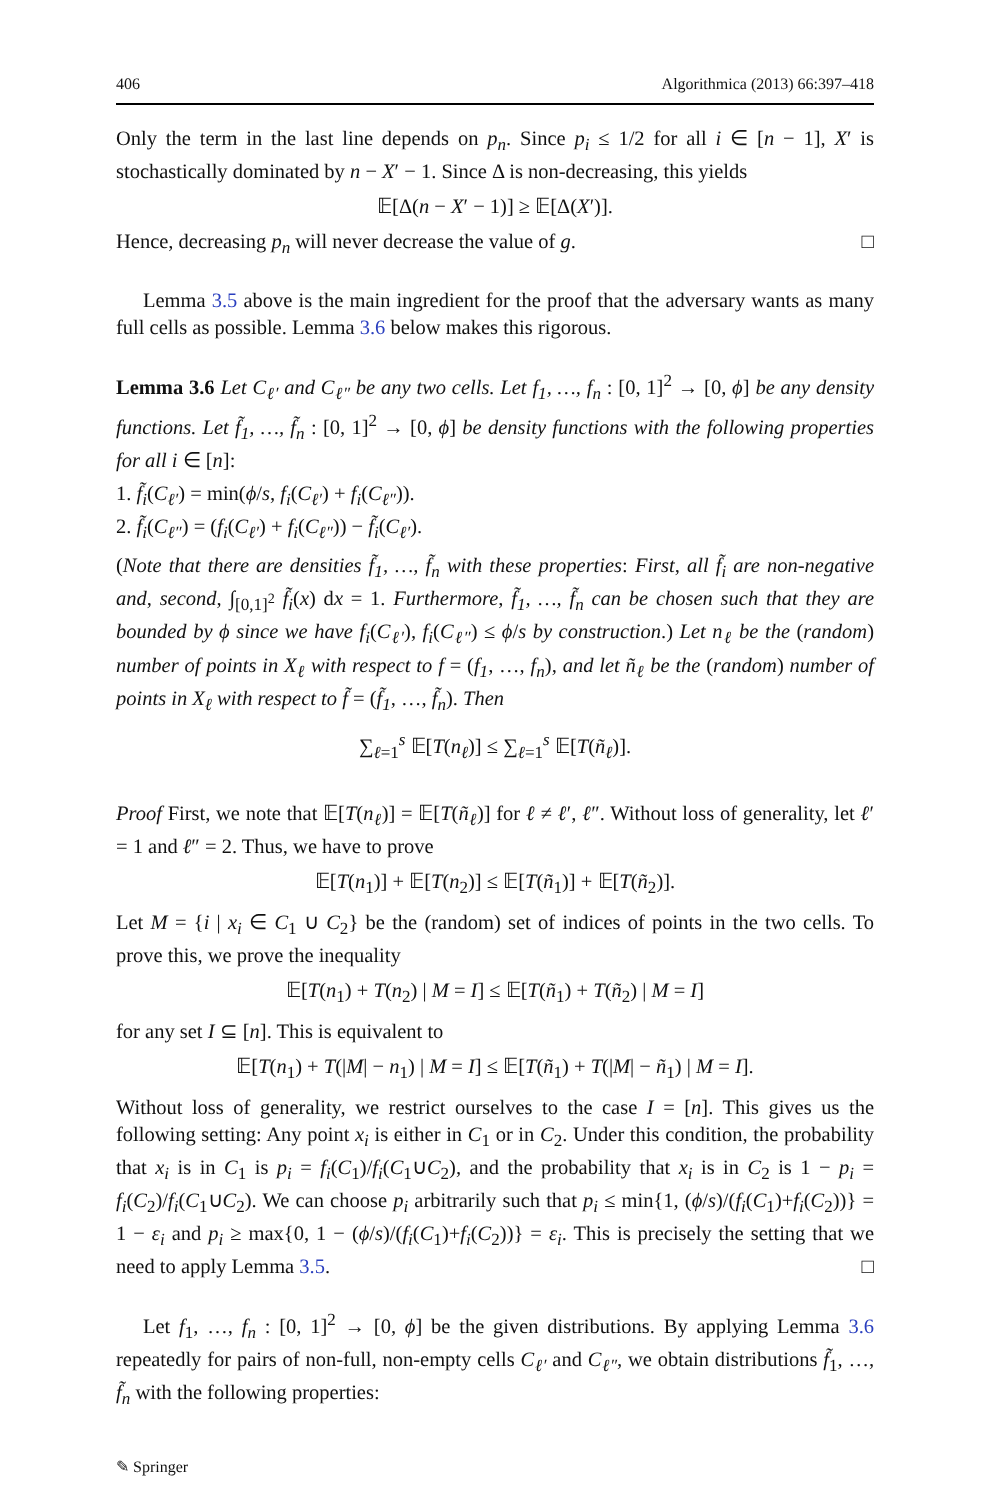406 Algorithmica (2013) 66:397–418
Only the term in the last line depends on p<sub>n</sub>. Since p<sub>i</sub> ≤ 1/2 for all i ∈ [n − 1], X′ is stochastically dominated by n − X′ − 1. Since Δ is non-decreasing, this yields
𝔼[Δ(n − X′ − 1)] ≥ 𝔼[Δ(X′)].
Hence, decreasing p<sub>n</sub> will never decrease the value of g. □
Lemma 3.5 above is the main ingredient for the proof that the adversary wants as many full cells as possible. Lemma 3.6 below makes this rigorous.
Lemma 3.6 Let C<sub>ℓ′</sub> and C<sub>ℓ″</sub> be any two cells. Let f<sub>1</sub>, …, f<sub>n</sub> : [0, 1]<sup>2</sup> → [0, ϕ] be any density functions. Let f̃<sub>1</sub>, …, f̃<sub>n</sub> : [0, 1]<sup>2</sup> → [0, ϕ] be density functions with the following properties for all i ∈ [n]:
1. f̃<sub>i</sub>(C<sub>ℓ′</sub>) = min(ϕ/s, f<sub>i</sub>(C<sub>ℓ′</sub>) + f<sub>i</sub>(C<sub>ℓ″</sub>)).
2. f̃<sub>i</sub>(C<sub>ℓ″</sub>) = (f<sub>i</sub>(C<sub>ℓ′</sub>) + f<sub>i</sub>(C<sub>ℓ″</sub>)) − f̃<sub>i</sub>(C<sub>ℓ′</sub>).
(Note that there are densities f̃<sub>1</sub>, …, f̃<sub>n</sub> with these properties: First, all f̃<sub>i</sub> are non-negative and, second, ∫<sub>[0,1]<sup>2</sup></sub> f̃<sub>i</sub>(x) dx = 1. Furthermore, f̃<sub>1</sub>, …, f̃<sub>n</sub> can be chosen such that they are bounded by ϕ since we have f<sub>i</sub>(C<sub>ℓ′</sub>), f<sub>i</sub>(C<sub>ℓ″</sub>) ≤ ϕ/s by construction.) Let n<sub>ℓ</sub> be the (random) number of points in X<sub>ℓ</sub> with respect to f = (f<sub>1</sub>, …, f<sub>n</sub>), and let ñ<sub>ℓ</sub> be the (random) number of points in X<sub>ℓ</sub> with respect to f̃ = (f̃<sub>1</sub>, …, f̃<sub>n</sub>). Then
∑<sub>ℓ=1</sub><sup>s</sup> 𝔼[T(n<sub>ℓ</sub>)] ≤ ∑<sub>ℓ=1</sub><sup>s</sup> 𝔼[T(ñ<sub>ℓ</sub>)].
Proof First, we note that 𝔼[T(n<sub>ℓ</sub>)] = 𝔼[T(ñ<sub>ℓ</sub>)] for ℓ ≠ ℓ′, ℓ″. Without loss of generality, let ℓ′ = 1 and ℓ″ = 2. Thus, we have to prove
𝔼[T(n<sub>1</sub>)] + 𝔼[T(n<sub>2</sub>)] ≤ 𝔼[T(ñ<sub>1</sub>)] + 𝔼[T(ñ<sub>2</sub>)].
Let M = {i | x<sub>i</sub> ∈ C<sub>1</sub> ∪ C<sub>2</sub>} be the (random) set of indices of points in the two cells. To prove this, we prove the inequality
𝔼[T(n<sub>1</sub>) + T(n<sub>2</sub>) | M = I] ≤ 𝔼[T(ñ<sub>1</sub>) + T(ñ<sub>2</sub>) | M = I]
for any set I ⊆ [n]. This is equivalent to
𝔼[T(n<sub>1</sub>) + T(|M| − n<sub>1</sub>) | M = I] ≤ 𝔼[T(ñ<sub>1</sub>) + T(|M| − ñ<sub>1</sub>) | M = I].
Without loss of generality, we restrict ourselves to the case I = [n]. This gives us the following setting: Any point x<sub>i</sub> is either in C<sub>1</sub> or in C<sub>2</sub>. Under this condition, the probability that x<sub>i</sub> is in C<sub>1</sub> is p<sub>i</sub> = f<sub>i</sub>(C<sub>1</sub>)/f<sub>i</sub>(C<sub>1</sub>∪C<sub>2</sub>), and the probability that x<sub>i</sub> is in C<sub>2</sub> is 1 − p<sub>i</sub> = f<sub>i</sub>(C<sub>2</sub>)/f<sub>i</sub>(C<sub>1</sub>∪C<sub>2</sub>). We can choose p<sub>i</sub> arbitrarily such that p<sub>i</sub> ≤ min{1, (ϕ/s)/(f<sub>i</sub>(C<sub>1</sub>)+f<sub>i</sub>(C<sub>2</sub>))} = 1 − ε<sub>i</sub> and p<sub>i</sub> ≥ max{0, 1 − (ϕ/s)/(f<sub>i</sub>(C<sub>1</sub>)+f<sub>i</sub>(C<sub>2</sub>))} = ε<sub>i</sub>. This is precisely the setting that we need to apply Lemma 3.5. □
Let f<sub>1</sub>, …, f<sub>n</sub> : [0, 1]<sup>2</sup> → [0, ϕ] be the given distributions. By applying Lemma 3.6 repeatedly for pairs of non-full, non-empty cells C<sub>ℓ′</sub> and C<sub>ℓ″</sub>, we obtain distributions f̃<sub>1</sub>, …, f̃<sub>n</sub> with the following properties:
✎ Springer